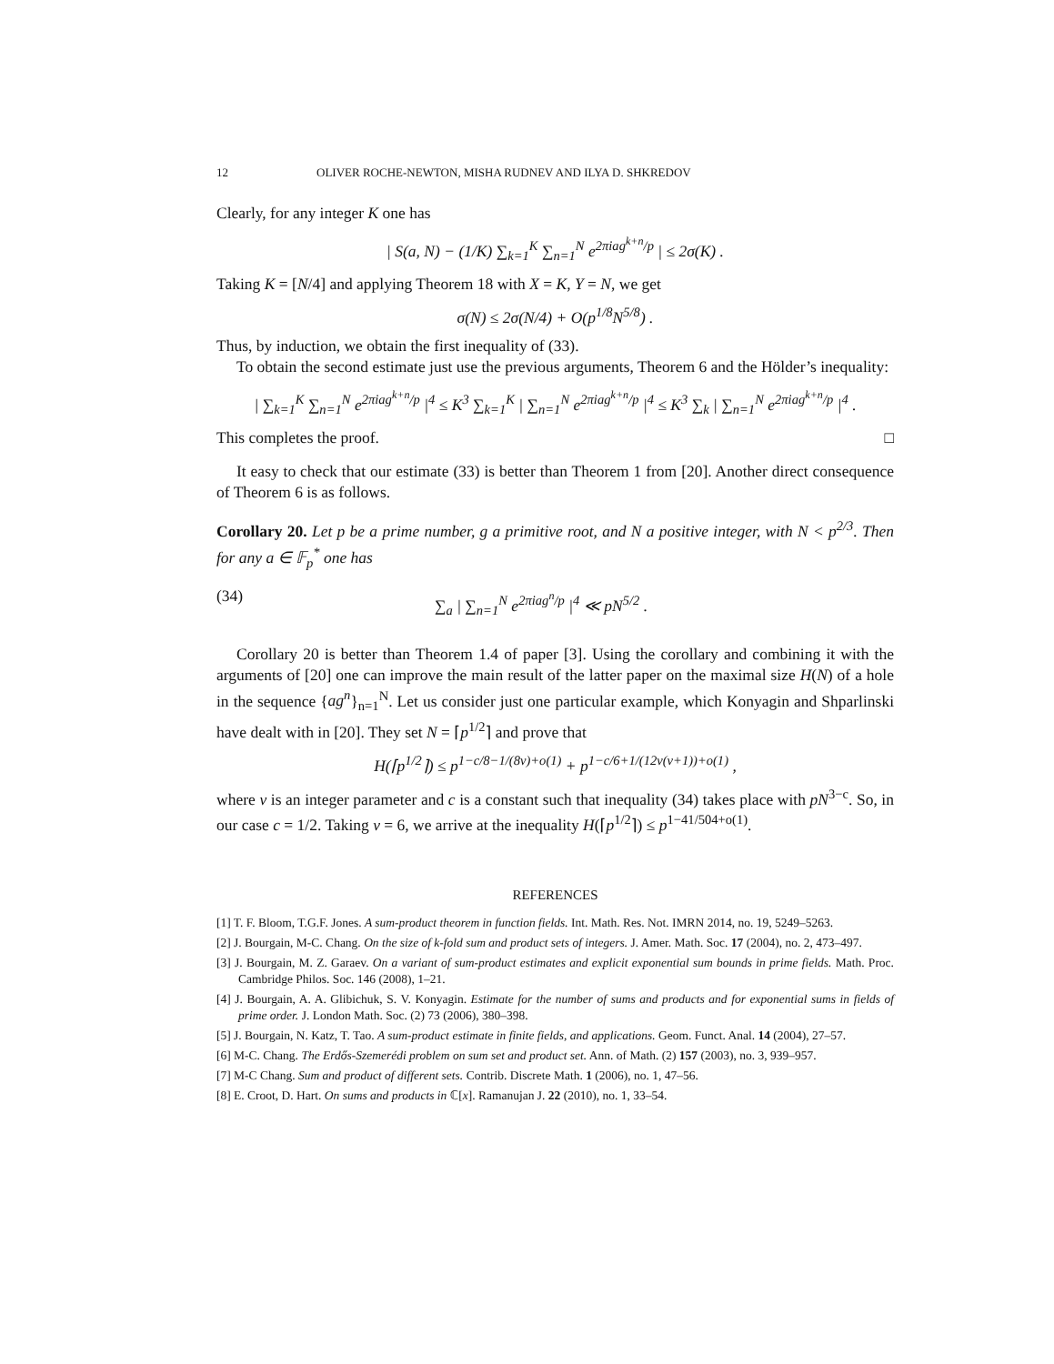12 OLIVER ROCHE-NEWTON, MISHA RUDNEV AND ILYA D. SHKREDOV
Clearly, for any integer K one has
| S(a, N) − (1/K) ∑<sub>k=1</sub><sup>K</sup> ∑<sub>n=1</sub><sup>N</sup> e<sup>2πiag<sup>k+n</sup>/p</sup> | ≤ 2σ(K) .
Taking K = [N/4] and applying Theorem 18 with X = K, Y = N, we get
σ(N) ≤ 2σ(N/4) + O(p<sup>1/8</sup>N<sup>5/8</sup>) .
Thus, by induction, we obtain the first inequality of (33).
To obtain the second estimate just use the previous arguments, Theorem 6 and the Hölder’s inequality:
| ∑<sub>k=1</sub><sup>K</sup> ∑<sub>n=1</sub><sup>N</sup> e<sup>2πiag<sup>k+n</sup>/p</sup> |<sup>4</sup> ≤ K<sup>3</sup> ∑<sub>k=1</sub><sup>K</sup> | ∑<sub>n=1</sub><sup>N</sup> e<sup>2πiag<sup>k+n</sup>/p</sup> |<sup>4</sup> ≤ K<sup>3</sup> ∑<sub>k</sub> | ∑<sub>n=1</sub><sup>N</sup> e<sup>2πiag<sup>k+n</sup>/p</sup> |<sup>4</sup> .
This completes the proof. □
It easy to check that our estimate (33) is better than Theorem 1 from [20]. Another direct consequence of Theorem 6 is as follows.
Corollary 20. Let p be a prime number, g a primitive root, and N a positive integer, with N < p<sup>2/3</sup>. Then for any a ∈ 𝔽<sub>p</sub><sup>*</sup> one has
(34) ∑<sub>a</sub> | ∑<sub>n=1</sub><sup>N</sup> e<sup>2πiag<sup>n</sup>/p</sup> |<sup>4</sup> ≪ pN<sup>5/2</sup> .
Corollary 20 is better than Theorem 1.4 of paper [3]. Using the corollary and combining it with the arguments of [20] one can improve the main result of the latter paper on the maximal size H(N) of a hole in the sequence {ag<sup>n</sup>}<sub>n=1</sub><sup>N</sup>. Let us consider just one particular example, which Konyagin and Shparlinski have dealt with in [20]. They set N = ⌈p<sup>1/2</sup>⌉ and prove that
H(⌈p<sup>1/2</sup>⌉) ≤ p<sup>1−c/8−1/(8ν)+o(1)</sup> + p<sup>1−c/6+1/(12ν(ν+1))+o(1)</sup> ,
where ν is an integer parameter and c is a constant such that inequality (34) takes place with pN<sup>3−c</sup>. So, in our case c = 1/2. Taking ν = 6, we arrive at the inequality H(⌈p<sup>1/2</sup>⌉) ≤ p<sup>1−41/504+o(1)</sup>.
REFERENCES
[1] T. F. Bloom, T.G.F. Jones. A sum-product theorem in function fields. Int. Math. Res. Not. IMRN 2014, no. 19, 5249–5263.
[2] J. Bourgain, M-C. Chang. On the size of k-fold sum and product sets of integers. J. Amer. Math. Soc. 17 (2004), no. 2, 473–497.
[3] J. Bourgain, M. Z. Garaev. On a variant of sum-product estimates and explicit exponential sum bounds in prime fields. Math. Proc. Cambridge Philos. Soc. 146 (2008), 1–21.
[4] J. Bourgain, A. A. Glibichuk, S. V. Konyagin. Estimate for the number of sums and products and for exponential sums in fields of prime order. J. London Math. Soc. (2) 73 (2006), 380–398.
[5] J. Bourgain, N. Katz, T. Tao. A sum-product estimate in finite fields, and applications. Geom. Funct. Anal. 14 (2004), 27–57.
[6] M-C. Chang. The Erdős-Szemerédi problem on sum set and product set. Ann. of Math. (2) 157 (2003), no. 3, 939–957.
[7] M-C Chang. Sum and product of different sets. Contrib. Discrete Math. 1 (2006), no. 1, 47–56.
[8] E. Croot, D. Hart. On sums and products in ℂ[x]. Ramanujan J. 22 (2010), no. 1, 33–54.